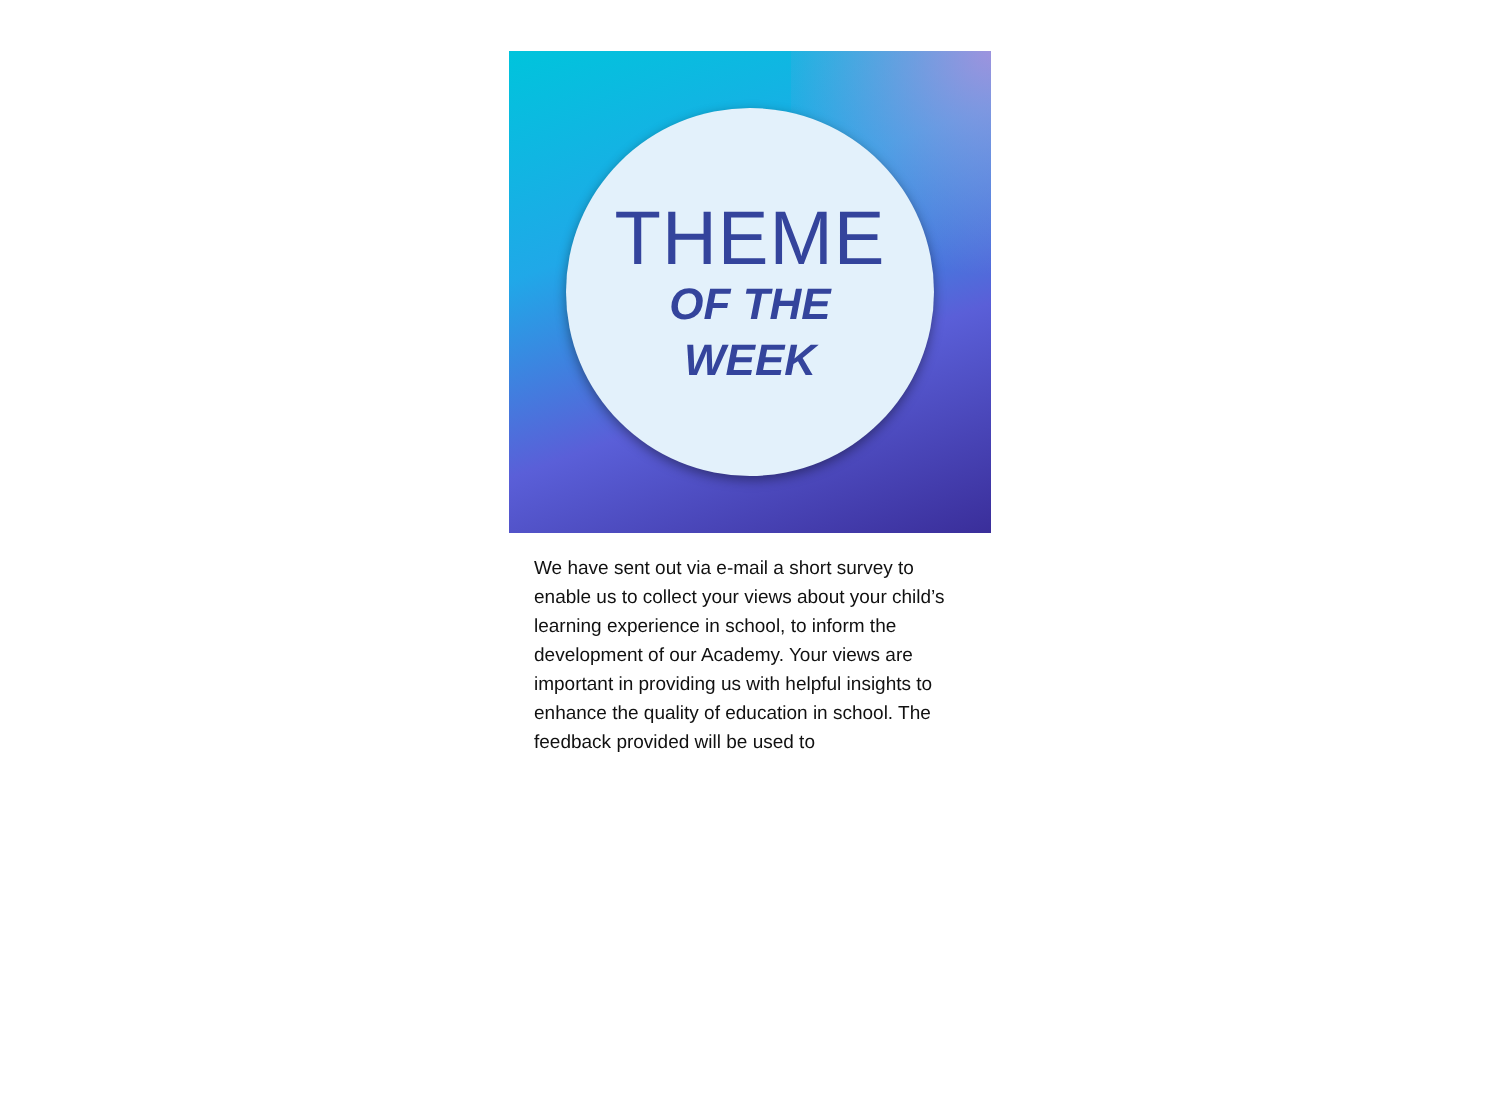THEME
OF THE
WEEK
We have sent out via e-mail a short survey to enable us to collect your views about your child’s learning experience in school, to inform the development of our Academy. Your views are important in providing us with helpful insights to enhance the quality of education in school. The feedback provided will be used to